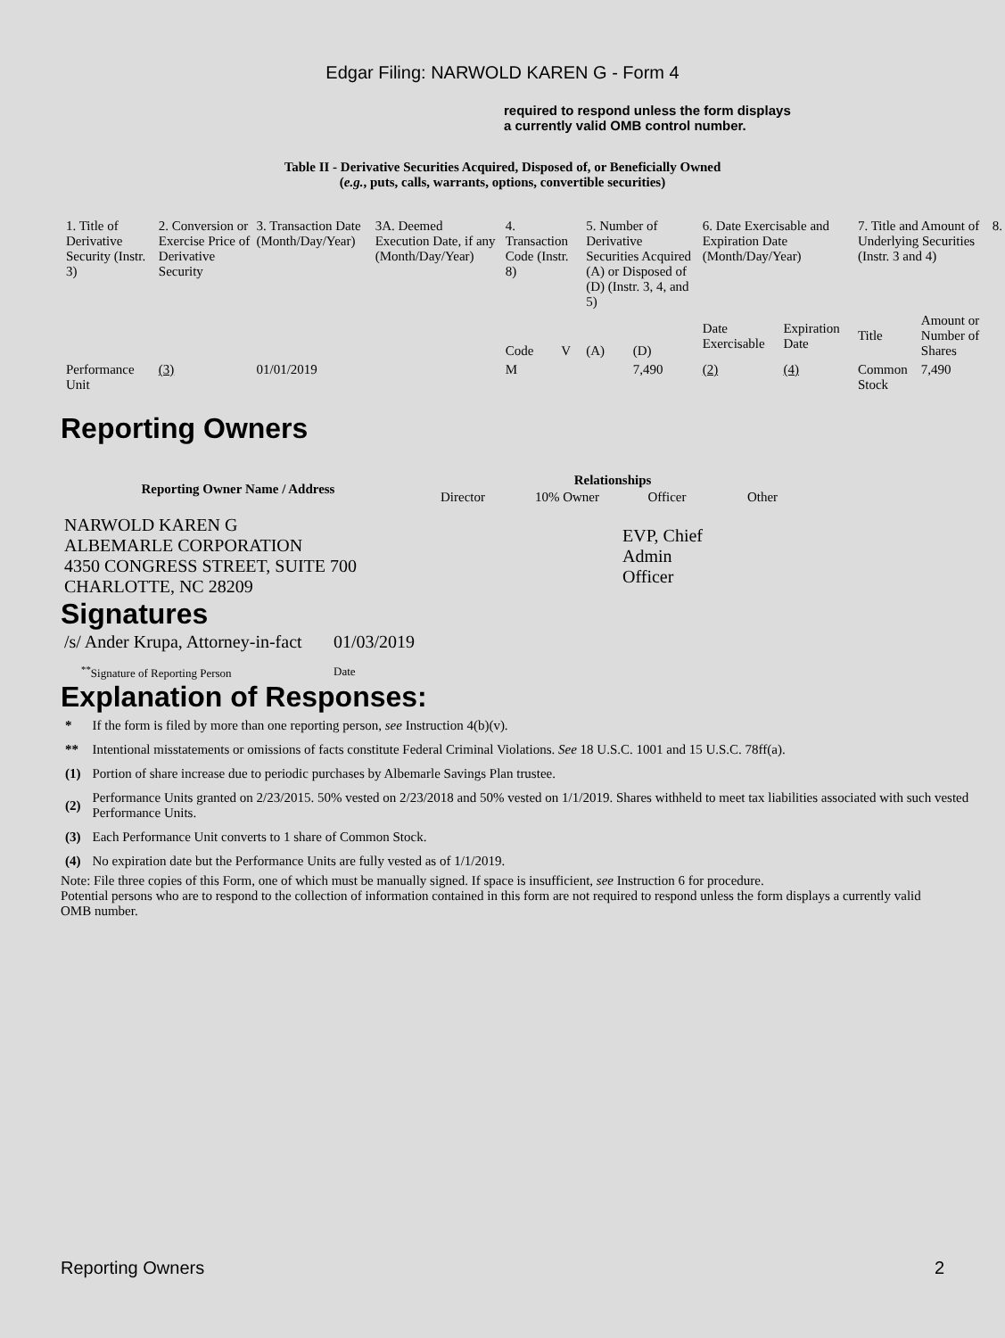Edgar Filing: NARWOLD KAREN G - Form 4
required to respond unless the form displays a currently valid OMB control number.
Table II - Derivative Securities Acquired, Disposed of, or Beneficially Owned
(e.g., puts, calls, warrants, options, convertible securities)
| 1. Title of Derivative Security (Instr. 3) | 2. Conversion or Exercise Price of Derivative Security | 3. Transaction Date (Month/Day/Year) | 3A. Deemed Execution Date, if any (Month/Day/Year) | 4. Transaction Code (Instr. 8) | | 5. Number of Derivative Securities Acquired (A) or Disposed of (D) (Instr. 3, 4, and 5) | | 6. Date Exercisable and Expiration Date (Month/Day/Year) | | 7. Title and Amount of Underlying Securities (Instr. 3 and 4) | | 8. |
| | | | | Code | V | (A) | (D) | Date Exercisable | Expiration Date | Title | Amount or Number of Shares | |
| Performance Unit | (3) | 01/01/2019 | | M | | | 7,490 | (2) | (4) | Common Stock | 7,490 | |
Reporting Owners
| Reporting Owner Name / Address | Relationships | | | |
| --- | --- | --- | --- | --- |
| | Director | 10% Owner | Officer | Other |
| NARWOLD KAREN G ALBEMARLE CORPORATION 4350 CONGRESS STREET, SUITE 700 CHARLOTTE, NC 28209 | | | EVP, Chief Admin Officer | |
Signatures
| /s/ Ander Krupa, Attorney-in-fact | 01/03/2019 |
| <sup>**</sup> Signature of Reporting Person | Date |
Explanation of Responses:
| * | If the form is filed by more than one reporting person, see Instruction 4(b)(v). |
| ** | Intentional misstatements or omissions of facts constitute Federal Criminal Violations. See 18 U.S.C. 1001 and 15 U.S.C. 78ff(a). |
| (1) | Portion of share increase due to periodic purchases by Albemarle Savings Plan trustee. |
| (2) | Performance Units granted on 2/23/2015. 50% vested on 2/23/2018 and 50% vested on 1/1/2019. Shares withheld to meet tax liabilities associated with such vested Performance Units. |
| (3) | Each Performance Unit converts to 1 share of Common Stock. |
| (4) | No expiration date but the Performance Units are fully vested as of 1/1/2019. |
Note: File three copies of this Form, one of which must be manually signed. If space is insufficient, see Instruction 6 for procedure.
Potential persons who are to respond to the collection of information contained in this form are not required to respond unless the form displays a currently valid OMB number.
Reporting Owners 2